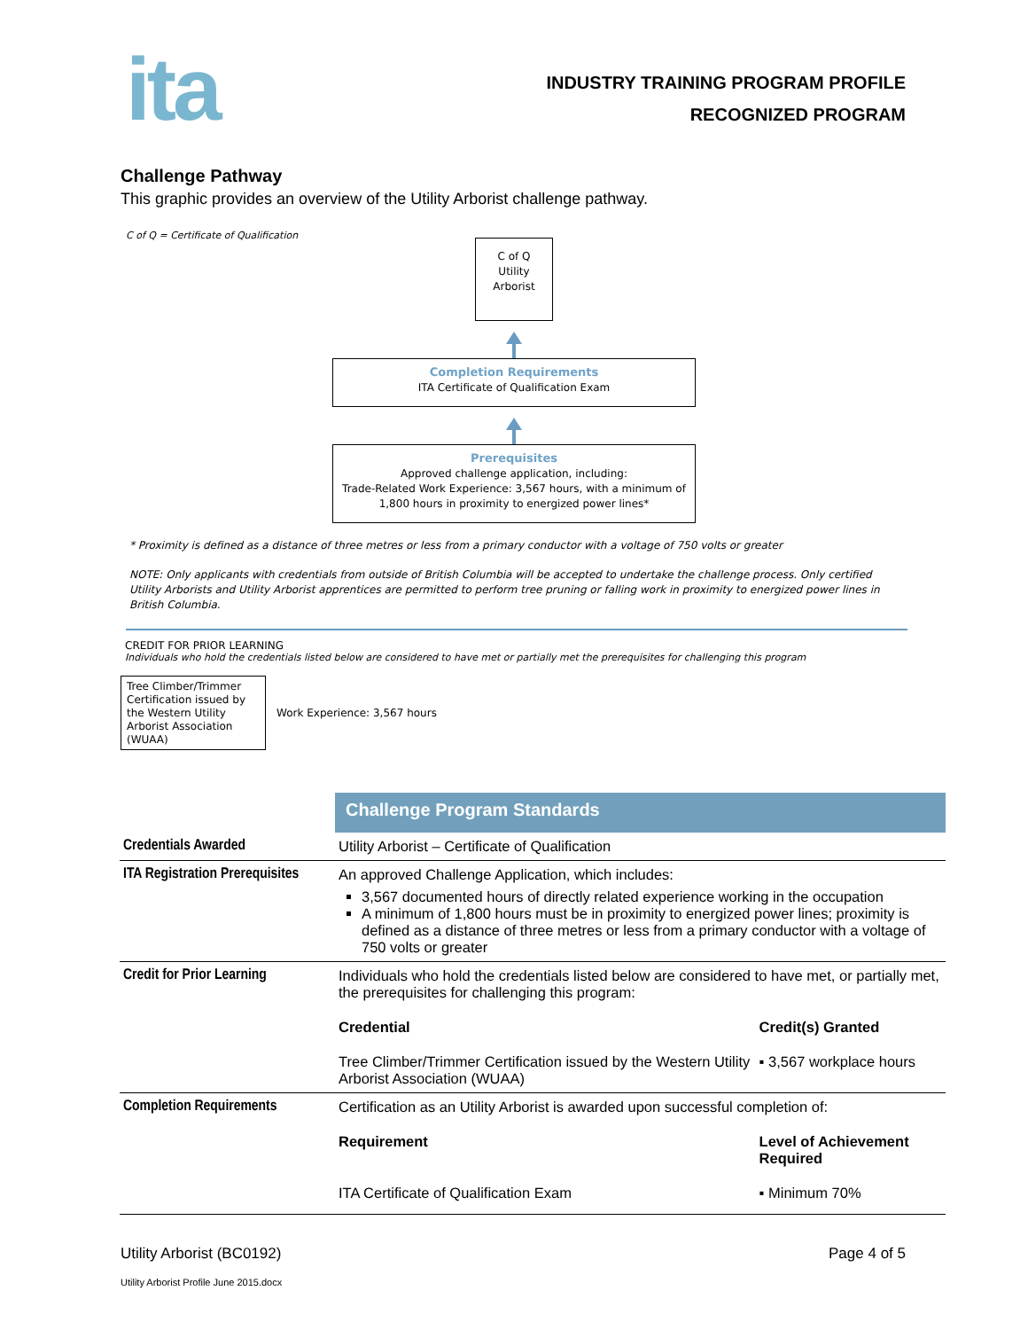ita
INDUSTRY TRAINING PROGRAM PROFILE
RECOGNIZED PROGRAM
Challenge Pathway
This graphic provides an overview of the Utility Arborist challenge pathway.
C of Q = Certificate of Qualification
C of Q
Utility
Arborist
Completion Requirements
ITA Certificate of Qualification Exam
Prerequisites
Approved challenge application, including:
Trade-Related Work Experience: 3,567 hours, with a minimum of
1,800 hours in proximity to energized power lines*
* Proximity is defined as a distance of three metres or less from a primary conductor with a voltage of 750 volts or greater
NOTE: Only applicants with credentials from outside of British Columbia will be accepted to undertake the challenge process. Only certified Utility Arborists and Utility Arborist apprentices are permitted to perform tree pruning or falling work in proximity to energized power lines in British Columbia.
CREDIT FOR PRIOR LEARNING
Individuals who hold the credentials listed below are considered to have met or partially met the prerequisites for challenging this program
Tree Climber/Trimmer Certification issued by the Western Utility Arborist Association (WUAA)
Work Experience: 3,567 hours
| | Challenge Program Standards | |
| Credentials Awarded | Utility Arborist – Certificate of Qualification | |
| ITA Registration Prerequisites | An approved Challenge Application, which includes: 3,567 documented hours of directly related experience working in the occupation A minimum of 1,800 hours must be in proximity to energized power lines; proximity is defined as a distance of three metres or less from a primary conductor with a voltage of 750 volts or greater | |
| Credit for Prior Learning | Individuals who hold the credentials listed below are considered to have met, or partially met, the prerequisites for challenging this program: | |
| | Credential | Credit(s) Granted |
| | Tree Climber/Trimmer Certification issued by the Western Utility Arborist Association (WUAA) | ▪ 3,567 workplace hours |
| Completion Requirements | Certification as an Utility Arborist is awarded upon successful completion of: | |
| | Requirement | Level of Achievement Required |
| | ITA Certificate of Qualification Exam | ▪ Minimum 70% |
Utility Arborist (BC0192) Page 4 of 5
Utility Arborist Profile June 2015.docx